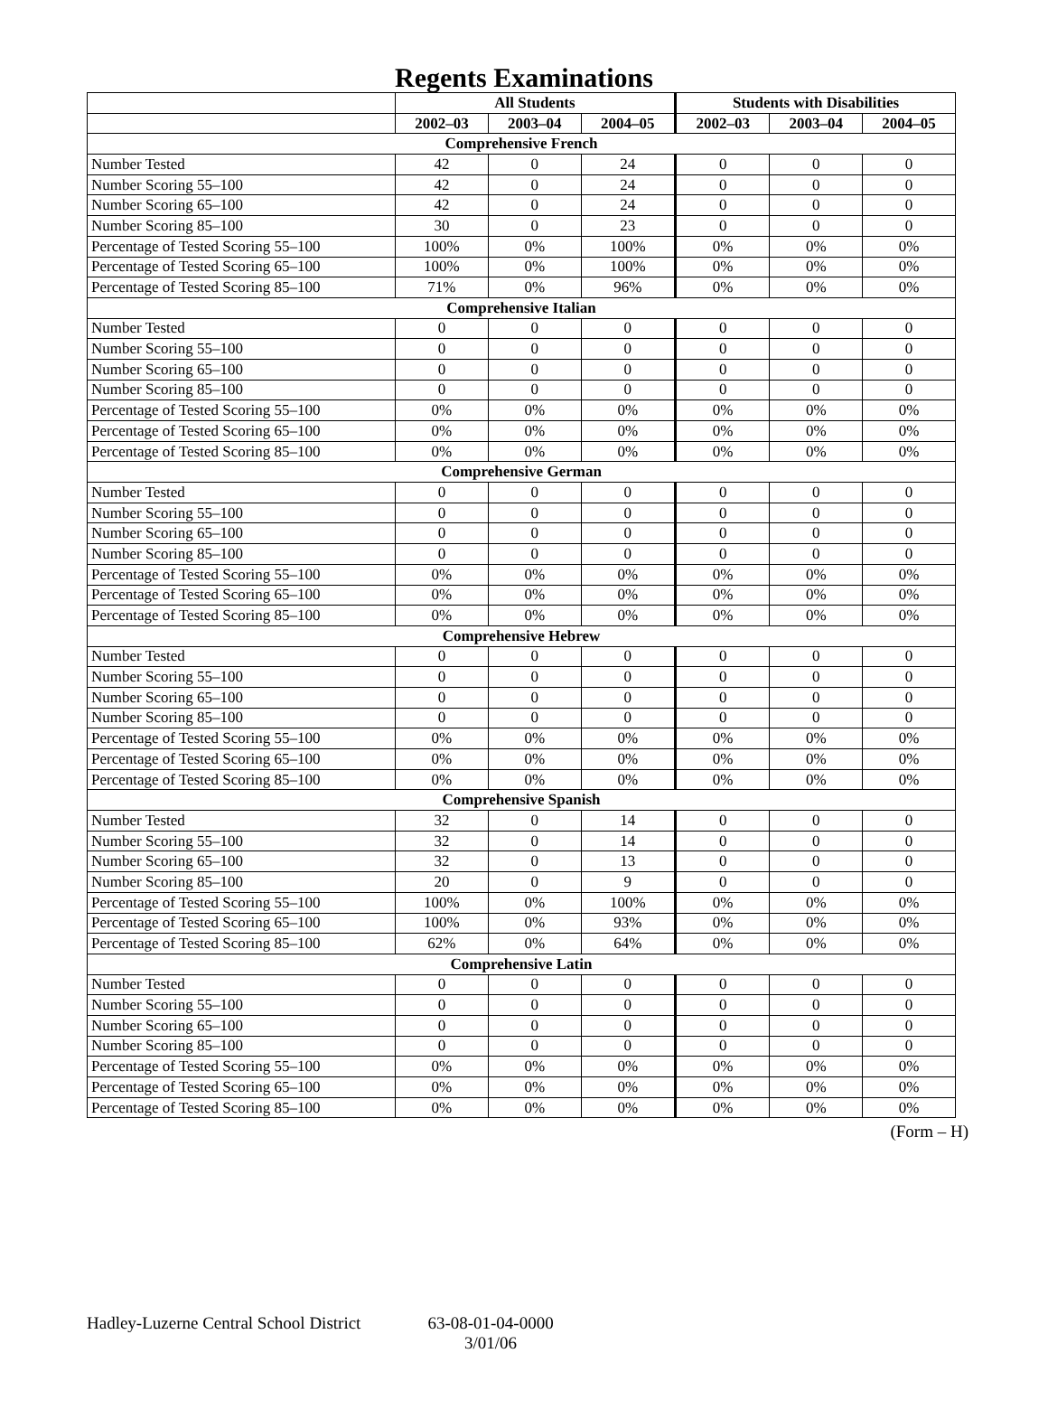Regents Examinations
| | All Students | | | Students with Disabilities | | |
| --- | --- | --- | --- | --- | --- | --- |
| | 2002–03 | 2003–04 | 2004–05 | 2002–03 | 2003–04 | 2004–05 |
| Comprehensive French | | | | | | |
| Number Tested | 42 | 0 | 24 | 0 | 0 | 0 |
| Number Scoring 55–100 | 42 | 0 | 24 | 0 | 0 | 0 |
| Number Scoring 65–100 | 42 | 0 | 24 | 0 | 0 | 0 |
| Number Scoring 85–100 | 30 | 0 | 23 | 0 | 0 | 0 |
| Percentage of Tested Scoring 55–100 | 100% | 0% | 100% | 0% | 0% | 0% |
| Percentage of Tested Scoring 65–100 | 100% | 0% | 100% | 0% | 0% | 0% |
| Percentage of Tested Scoring 85–100 | 71% | 0% | 96% | 0% | 0% | 0% |
| Comprehensive Italian | | | | | | |
| Number Tested | 0 | 0 | 0 | 0 | 0 | 0 |
| Number Scoring 55–100 | 0 | 0 | 0 | 0 | 0 | 0 |
| Number Scoring 65–100 | 0 | 0 | 0 | 0 | 0 | 0 |
| Number Scoring 85–100 | 0 | 0 | 0 | 0 | 0 | 0 |
| Percentage of Tested Scoring 55–100 | 0% | 0% | 0% | 0% | 0% | 0% |
| Percentage of Tested Scoring 65–100 | 0% | 0% | 0% | 0% | 0% | 0% |
| Percentage of Tested Scoring 85–100 | 0% | 0% | 0% | 0% | 0% | 0% |
| Comprehensive German | | | | | | |
| Number Tested | 0 | 0 | 0 | 0 | 0 | 0 |
| Number Scoring 55–100 | 0 | 0 | 0 | 0 | 0 | 0 |
| Number Scoring 65–100 | 0 | 0 | 0 | 0 | 0 | 0 |
| Number Scoring 85–100 | 0 | 0 | 0 | 0 | 0 | 0 |
| Percentage of Tested Scoring 55–100 | 0% | 0% | 0% | 0% | 0% | 0% |
| Percentage of Tested Scoring 65–100 | 0% | 0% | 0% | 0% | 0% | 0% |
| Percentage of Tested Scoring 85–100 | 0% | 0% | 0% | 0% | 0% | 0% |
| Comprehensive Hebrew | | | | | | |
| Number Tested | 0 | 0 | 0 | 0 | 0 | 0 |
| Number Scoring 55–100 | 0 | 0 | 0 | 0 | 0 | 0 |
| Number Scoring 65–100 | 0 | 0 | 0 | 0 | 0 | 0 |
| Number Scoring 85–100 | 0 | 0 | 0 | 0 | 0 | 0 |
| Percentage of Tested Scoring 55–100 | 0% | 0% | 0% | 0% | 0% | 0% |
| Percentage of Tested Scoring 65–100 | 0% | 0% | 0% | 0% | 0% | 0% |
| Percentage of Tested Scoring 85–100 | 0% | 0% | 0% | 0% | 0% | 0% |
| Comprehensive Spanish | | | | | | |
| Number Tested | 32 | 0 | 14 | 0 | 0 | 0 |
| Number Scoring 55–100 | 32 | 0 | 14 | 0 | 0 | 0 |
| Number Scoring 65–100 | 32 | 0 | 13 | 0 | 0 | 0 |
| Number Scoring 85–100 | 20 | 0 | 9 | 0 | 0 | 0 |
| Percentage of Tested Scoring 55–100 | 100% | 0% | 100% | 0% | 0% | 0% |
| Percentage of Tested Scoring 65–100 | 100% | 0% | 93% | 0% | 0% | 0% |
| Percentage of Tested Scoring 85–100 | 62% | 0% | 64% | 0% | 0% | 0% |
| Comprehensive Latin | | | | | | |
| Number Tested | 0 | 0 | 0 | 0 | 0 | 0 |
| Number Scoring 55–100 | 0 | 0 | 0 | 0 | 0 | 0 |
| Number Scoring 65–100 | 0 | 0 | 0 | 0 | 0 | 0 |
| Number Scoring 85–100 | 0 | 0 | 0 | 0 | 0 | 0 |
| Percentage of Tested Scoring 55–100 | 0% | 0% | 0% | 0% | 0% | 0% |
| Percentage of Tested Scoring 65–100 | 0% | 0% | 0% | 0% | 0% | 0% |
| Percentage of Tested Scoring 85–100 | 0% | 0% | 0% | 0% | 0% | 0% |
(Form – H)
Hadley-Luzerne Central School District
63-08-01-04-0000
3/01/06